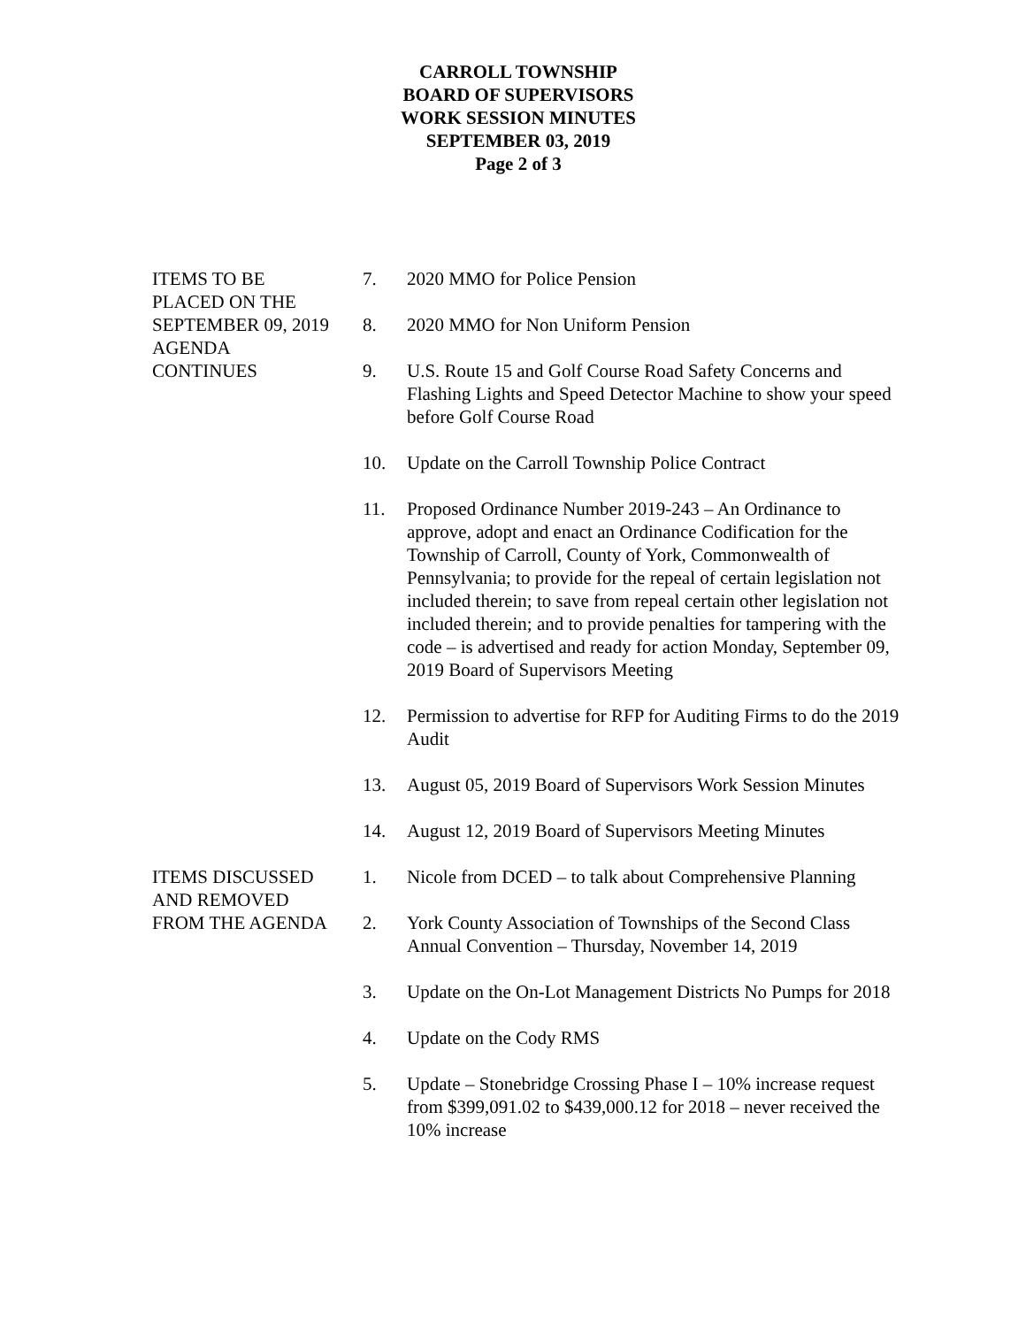CARROLL TOWNSHIP
BOARD OF SUPERVISORS
WORK SESSION MINUTES
SEPTEMBER 03, 2019
Page 2 of 3
ITEMS TO BE
PLACED ON THE
SEPTEMBER 09, 2019
AGENDA
CONTINUES
7. 2020 MMO for Police Pension
8. 2020 MMO for Non Uniform Pension
9. U.S. Route 15 and Golf Course Road Safety Concerns and Flashing Lights and Speed Detector Machine to show your speed before Golf Course Road
10. Update on the Carroll Township Police Contract
11. Proposed Ordinance Number 2019-243 – An Ordinance to approve, adopt and enact an Ordinance Codification for the Township of Carroll, County of York, Commonwealth of Pennsylvania; to provide for the repeal of certain legislation not included therein; to save from repeal certain other legislation not included therein; and to provide penalties for tampering with the code – is advertised and ready for action Monday, September 09, 2019 Board of Supervisors Meeting
12. Permission to advertise for RFP for Auditing Firms to do the 2019 Audit
13. August 05, 2019 Board of Supervisors Work Session Minutes
14. August 12, 2019 Board of Supervisors Meeting Minutes
ITEMS DISCUSSED
AND REMOVED
FROM THE AGENDA
1. Nicole from DCED – to talk about Comprehensive Planning
2. York County Association of Townships of the Second Class Annual Convention – Thursday, November 14, 2019
3. Update on the On-Lot Management Districts No Pumps for 2018
4. Update on the Cody RMS
5. Update – Stonebridge Crossing Phase I – 10% increase request from $399,091.02 to $439,000.12 for 2018 – never received the 10% increase